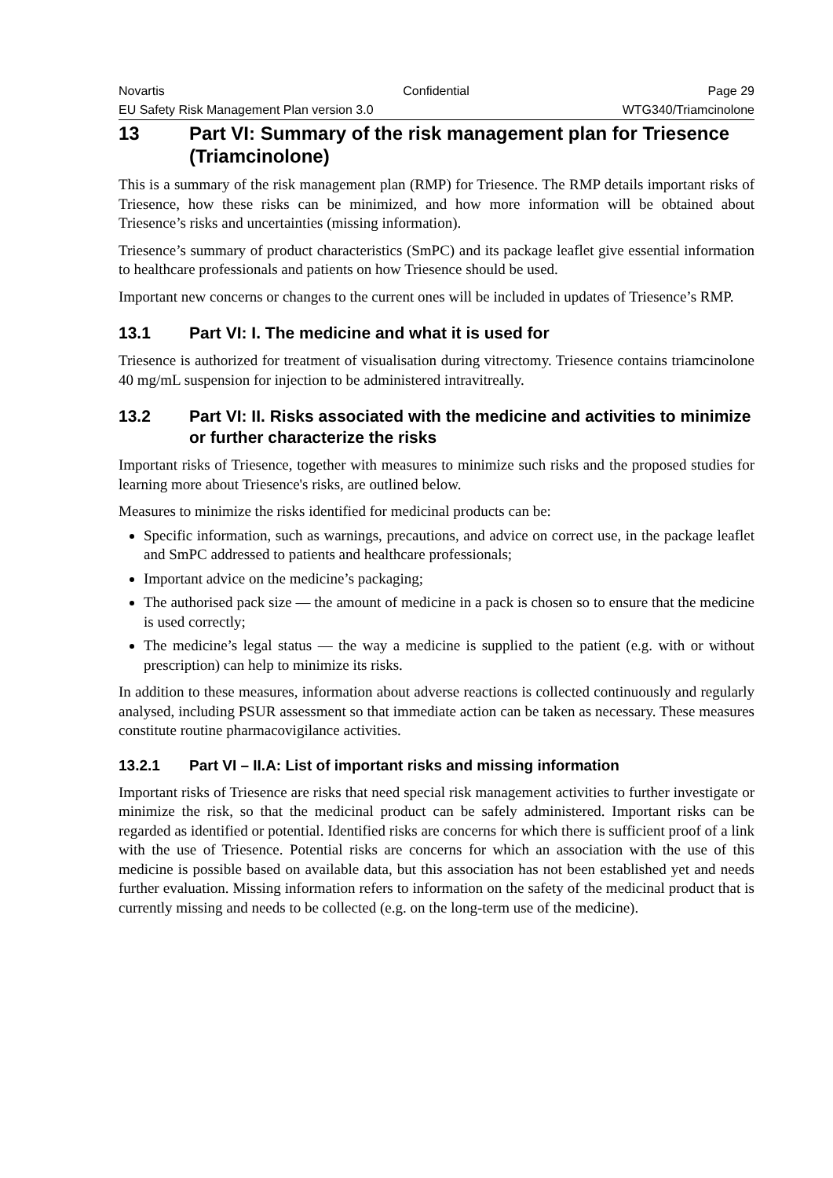Novartis Confidential Page 29
EU Safety Risk Management Plan version 3.0 WTG340/Triamcinolone
13 Part VI: Summary of the risk management plan for Triesence (Triamcinolone)
This is a summary of the risk management plan (RMP) for Triesence. The RMP details important risks of Triesence, how these risks can be minimized, and how more information will be obtained about Triesence’s risks and uncertainties (missing information).
Triesence’s summary of product characteristics (SmPC) and its package leaflet give essential information to healthcare professionals and patients on how Triesence should be used.
Important new concerns or changes to the current ones will be included in updates of Triesence’s RMP.
13.1 Part VI: I. The medicine and what it is used for
Triesence is authorized for treatment of visualisation during vitrectomy. Triesence contains triamcinolone 40 mg/mL suspension for injection to be administered intravitreally.
13.2 Part VI: II. Risks associated with the medicine and activities to minimize or further characterize the risks
Important risks of Triesence, together with measures to minimize such risks and the proposed studies for learning more about Triesence's risks, are outlined below.
Measures to minimize the risks identified for medicinal products can be:
Specific information, such as warnings, precautions, and advice on correct use, in the package leaflet and SmPC addressed to patients and healthcare professionals;
Important advice on the medicine’s packaging;
The authorised pack size — the amount of medicine in a pack is chosen so to ensure that the medicine is used correctly;
The medicine’s legal status — the way a medicine is supplied to the patient (e.g. with or without prescription) can help to minimize its risks.
In addition to these measures, information about adverse reactions is collected continuously and regularly analysed, including PSUR assessment so that immediate action can be taken as necessary. These measures constitute routine pharmacovigilance activities.
13.2.1 Part VI – II.A: List of important risks and missing information
Important risks of Triesence are risks that need special risk management activities to further investigate or minimize the risk, so that the medicinal product can be safely administered. Important risks can be regarded as identified or potential. Identified risks are concerns for which there is sufficient proof of a link with the use of Triesence. Potential risks are concerns for which an association with the use of this medicine is possible based on available data, but this association has not been established yet and needs further evaluation. Missing information refers to information on the safety of the medicinal product that is currently missing and needs to be collected (e.g. on the long-term use of the medicine).